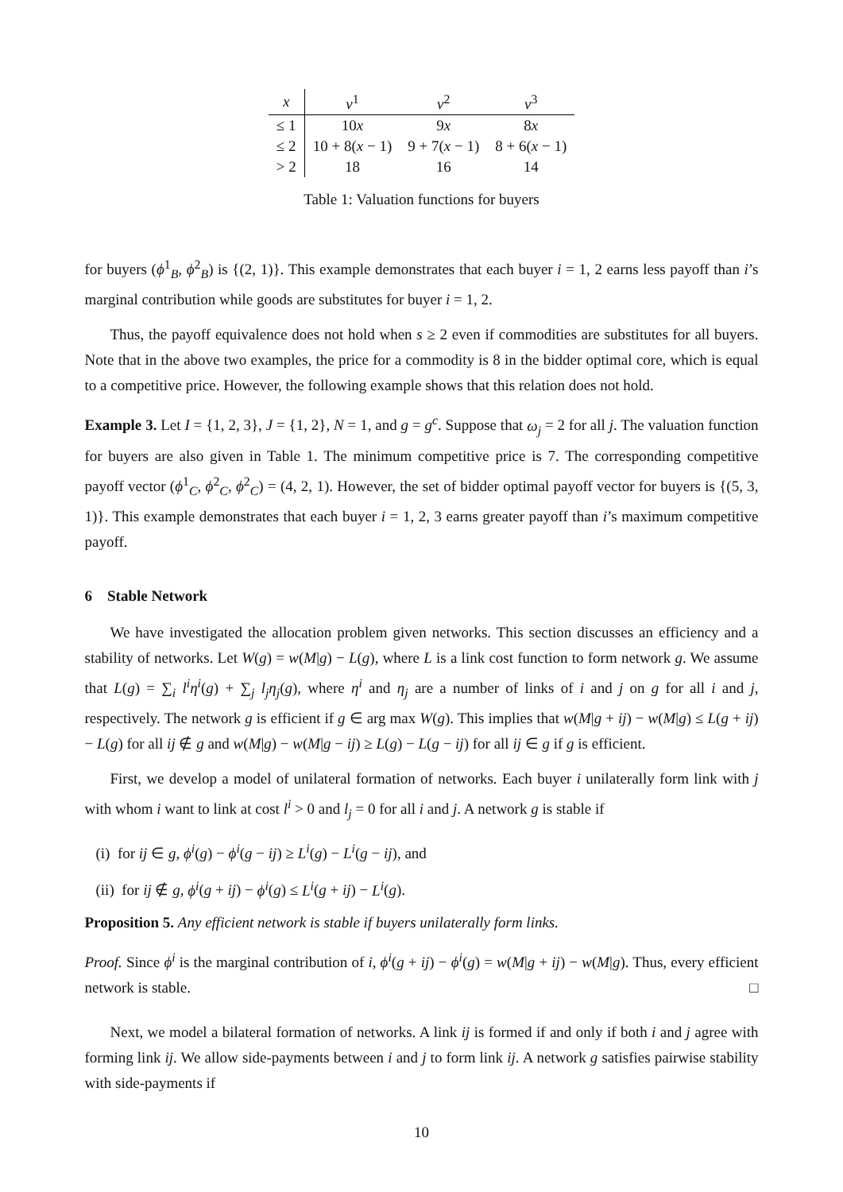| x | v<sup>1</sup> | v<sup>2</sup> | v<sup>3</sup> |
| --- | --- | --- | --- |
| ≤ 1 | 10 x | 9 x | 8 x |
| ≤ 2 | 10 + 8( x − 1) | 9 + 7( x − 1) | 8 + 6( x − 1) |
| > 2 | 18 | 16 | 14 |
Table 1: Valuation functions for buyers
for buyers (ϕ<sup>1</sup><sub>B</sub>, ϕ<sup>2</sup><sub>B</sub>) is {(2, 1)}. This example demonstrates that each buyer i = 1, 2 earns less payoff than i’s marginal contribution while goods are substitutes for buyer i = 1, 2.
Thus, the payoff equivalence does not hold when s ≥ 2 even if commodities are substitutes for all buyers. Note that in the above two examples, the price for a commodity is 8 in the bidder optimal core, which is equal to a competitive price. However, the following example shows that this relation does not hold.
Example 3. Let I = {1, 2, 3}, J = {1, 2}, N = 1, and g = g<sup>c</sup>. Suppose that ω<sub>j</sub> = 2 for all j. The valuation function for buyers are also given in Table 1. The minimum competitive price is 7. The corresponding competitive payoff vector (ϕ<sup>1</sup><sub>C</sub>, ϕ<sup>2</sup><sub>C</sub>, ϕ<sup>2</sup><sub>C</sub>) = (4, 2, 1). However, the set of bidder optimal payoff vector for buyers is {(5, 3, 1)}. This example demonstrates that each buyer i = 1, 2, 3 earns greater payoff than i’s maximum competitive payoff.
6 Stable Network
We have investigated the allocation problem given networks. This section discusses an efficiency and a stability of networks. Let W(g) = w(M|g) − L(g), where L is a link cost function to form network g. We assume that L(g) = ∑<sub>i</sub> l<sup>i</sup>η<sup>i</sup>(g) + ∑<sub>j</sub> l<sub>j</sub>η<sub>j</sub>(g), where η<sup>i</sup> and η<sub>j</sub> are a number of links of i and j on g for all i and j, respectively. The network g is efficient if g ∈ arg max W(g). This implies that w(M|g + ij) − w(M|g) ≤ L(g + ij) − L(g) for all ij ∉ g and w(M|g) − w(M|g − ij) ≥ L(g) − L(g − ij) for all ij ∈ g if g is efficient.
First, we develop a model of unilateral formation of networks. Each buyer i unilaterally form link with j with whom i want to link at cost l<sup>i</sup> > 0 and l<sub>j</sub> = 0 for all i and j. A network g is stable if
(i) for ij ∈ g, ϕ<sup>i</sup>(g) − ϕ<sup>i</sup>(g − ij) ≥ L<sup>i</sup>(g) − L<sup>i</sup>(g − ij), and
(ii) for ij ∉ g, ϕ<sup>i</sup>(g + ij) − ϕ<sup>i</sup>(g) ≤ L<sup>i</sup>(g + ij) − L<sup>i</sup>(g).
Proposition 5. Any efficient network is stable if buyers unilaterally form links.
Proof. Since ϕ<sup>i</sup> is the marginal contribution of i, ϕ<sup>i</sup>(g + ij) − ϕ<sup>i</sup>(g) = w(M|g + ij) − w(M|g). Thus, every efficient network is stable. □
Next, we model a bilateral formation of networks. A link ij is formed if and only if both i and j agree with forming link ij. We allow side-payments between i and j to form link ij. A network g satisfies pairwise stability with side-payments if
10